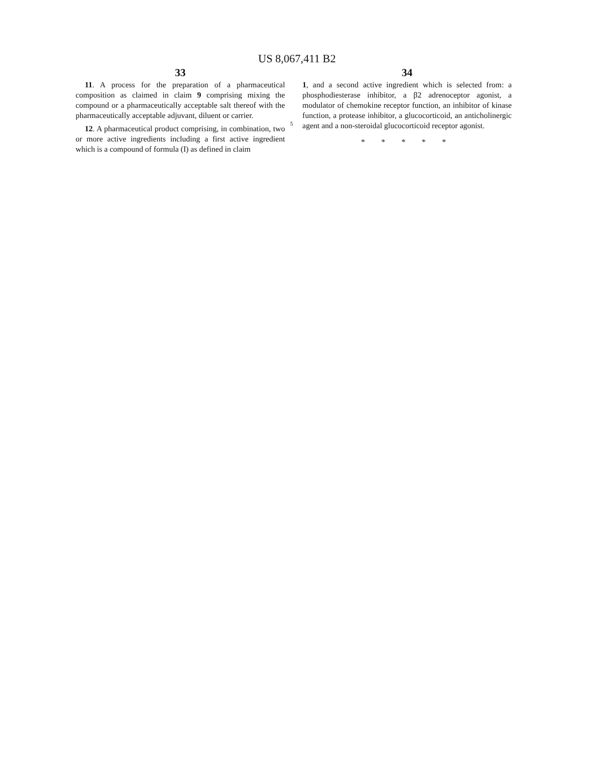US 8,067,411 B2
33
11. A process for the preparation of a pharmaceutical composition as claimed in claim 9 comprising mixing the compound or a pharmaceutically acceptable salt thereof with the pharmaceutically acceptable adjuvant, diluent or carrier.
12. A pharmaceutical product comprising, in combination, two or more active ingredients including a first active ingredient which is a compound of formula (I) as defined in claim
5
34
1, and a second active ingredient which is selected from: a phosphodiesterase inhibitor, a β2 adrenoceptor agonist, a modulator of chemokine receptor function, an inhibitor of kinase function, a protease inhibitor, a glucocorticoid, an anticholinergic agent and a non-steroidal glucocorticoid receptor agonist.
* * * * *